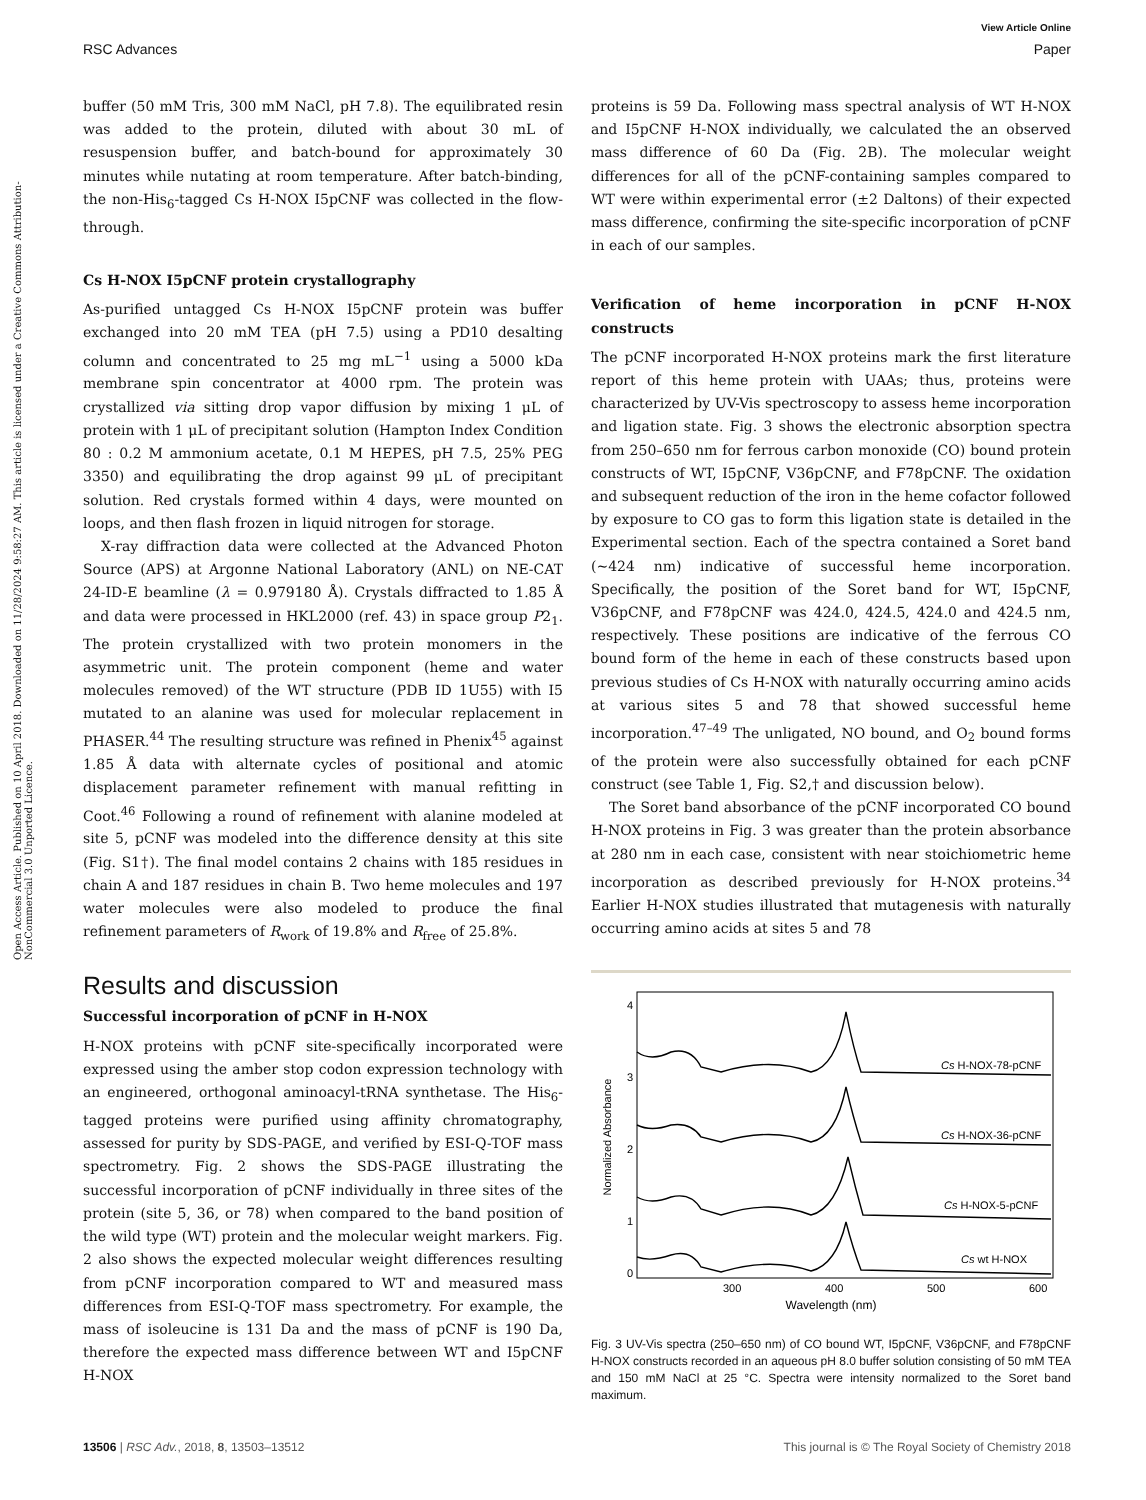View Article Online
RSC Advances Paper
Open Access Article. Published on 10 April 2018. Downloaded on 11/28/2024 9:58:27 AM. This article is licensed under a Creative Commons Attribution-NonCommercial 3.0 Unported Licence.
buffer (50 mM Tris, 300 mM NaCl, pH 7.8). The equilibrated resin was added to the protein, diluted with about 30 mL of resuspension buffer, and batch-bound for approximately 30 minutes while nutating at room temperature. After batch-binding, the non-His<sub>6</sub>-tagged Cs H-NOX I5pCNF was collected in the flow-through.
Cs H-NOX I5pCNF protein crystallography
As-purified untagged Cs H-NOX I5pCNF protein was buffer exchanged into 20 mM TEA (pH 7.5) using a PD10 desalting column and concentrated to 25 mg mL<sup>−1</sup> using a 5000 kDa membrane spin concentrator at 4000 rpm. The protein was crystallized via sitting drop vapor diffusion by mixing 1 μL of protein with 1 μL of precipitant solution (Hampton Index Condition 80 : 0.2 M ammonium acetate, 0.1 M HEPES, pH 7.5, 25% PEG 3350) and equilibrating the drop against 99 μL of precipitant solution. Red crystals formed within 4 days, were mounted on loops, and then flash frozen in liquid nitrogen for storage.
X-ray diffraction data were collected at the Advanced Photon Source (APS) at Argonne National Laboratory (ANL) on NE-CAT 24-ID-E beamline (λ = 0.979180 Å). Crystals diffracted to 1.85 Å and data were processed in HKL2000 (ref. 43) in space group P2<sub>1</sub>. The protein crystallized with two protein monomers in the asymmetric unit. The protein component (heme and water molecules removed) of the WT structure (PDB ID 1U55) with I5 mutated to an alanine was used for molecular replacement in PHASER.<sup>44</sup> The resulting structure was refined in Phenix<sup>45</sup> against 1.85 Å data with alternate cycles of positional and atomic displacement parameter refinement with manual refitting in Coot.<sup>46</sup> Following a round of refinement with alanine modeled at site 5, pCNF was modeled into the difference density at this site (Fig. S1†). The final model contains 2 chains with 185 residues in chain A and 187 residues in chain B. Two heme molecules and 197 water molecules were also modeled to produce the final refinement parameters of R<sub>work</sub> of 19.8% and R<sub>free</sub> of 25.8%.
Results and discussion
Successful incorporation of pCNF in H-NOX
H-NOX proteins with pCNF site-specifically incorporated were expressed using the amber stop codon expression technology with an engineered, orthogonal aminoacyl-tRNA synthetase. The His<sub>6</sub>-tagged proteins were purified using affinity chromatography, assessed for purity by SDS-PAGE, and verified by ESI-Q-TOF mass spectrometry. Fig. 2 shows the SDS-PAGE illustrating the successful incorporation of pCNF individually in three sites of the protein (site 5, 36, or 78) when compared to the band position of the wild type (WT) protein and the molecular weight markers. Fig. 2 also shows the expected molecular weight differences resulting from pCNF incorporation compared to WT and measured mass differences from ESI-Q-TOF mass spectrometry. For example, the mass of isoleucine is 131 Da and the mass of pCNF is 190 Da, therefore the expected mass difference between WT and I5pCNF H-NOX
proteins is 59 Da. Following mass spectral analysis of WT H-NOX and I5pCNF H-NOX individually, we calculated the an observed mass difference of 60 Da (Fig. 2B). The molecular weight differences for all of the pCNF-containing samples compared to WT were within experimental error (±2 Daltons) of their expected mass difference, confirming the site-specific incorporation of pCNF in each of our samples.
Verification of heme incorporation in pCNF H-NOX constructs
The pCNF incorporated H-NOX proteins mark the first literature report of this heme protein with UAAs; thus, proteins were characterized by UV-Vis spectroscopy to assess heme incorporation and ligation state. Fig. 3 shows the electronic absorption spectra from 250–650 nm for ferrous carbon monoxide (CO) bound protein constructs of WT, I5pCNF, V36pCNF, and F78pCNF. The oxidation and subsequent reduction of the iron in the heme cofactor followed by exposure to CO gas to form this ligation state is detailed in the Experimental section. Each of the spectra contained a Soret band (∼424 nm) indicative of successful heme incorporation. Specifically, the position of the Soret band for WT, I5pCNF, V36pCNF, and F78pCNF was 424.0, 424.5, 424.0 and 424.5 nm, respectively. These positions are indicative of the ferrous CO bound form of the heme in each of these constructs based upon previous studies of Cs H-NOX with naturally occurring amino acids at various sites 5 and 78 that showed successful heme incorporation.<sup>47–49</sup> The unligated, NO bound, and O<sub>2</sub> bound forms of the protein were also successfully obtained for each pCNF construct (see Table 1, Fig. S2,† and discussion below).
The Soret band absorbance of the pCNF incorporated CO bound H-NOX proteins in Fig. 3 was greater than the protein absorbance at 280 nm in each case, consistent with near stoichiometric heme incorporation as described previously for H-NOX proteins.<sup>34</sup> Earlier H-NOX studies illustrated that mutagenesis with naturally occurring amino acids at sites 5 and 78
Normalized Absorbance
4
3
2
1
0
300
400
500
600
Wavelength (nm)
Cs H-NOX-78-pCNF
Cs H-NOX-36-pCNF
Cs H-NOX-5-pCNF
Cs wt H-NOX
Fig. 3 UV-Vis spectra (250–650 nm) of CO bound WT, I5pCNF, V36pCNF, and F78pCNF H-NOX constructs recorded in an aqueous pH 8.0 buffer solution consisting of 50 mM TEA and 150 mM NaCl at 25 °C. Spectra were intensity normalized to the Soret band maximum.
13506 | RSC Adv., 2018, 8, 13503–13512 This journal is © The Royal Society of Chemistry 2018